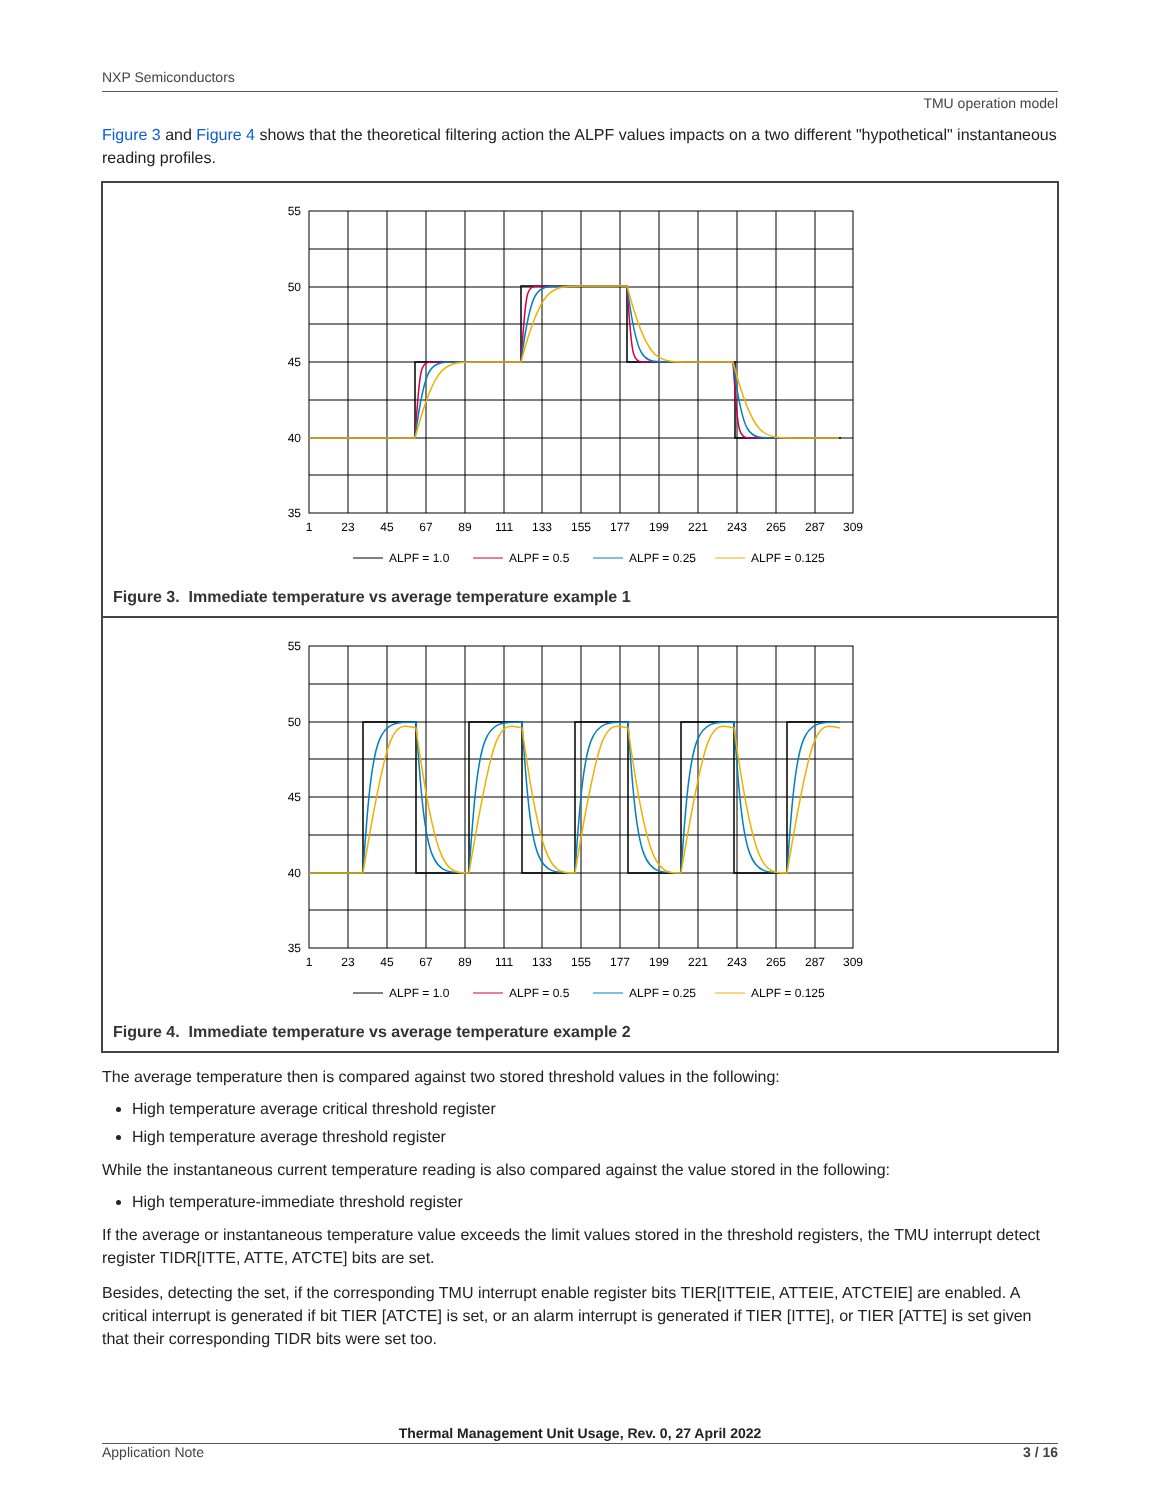NXP Semiconductors
TMU operation model
Figure 3 and Figure 4 shows that the theoretical filtering action the ALPF values impacts on a two different "hypothetical" instantaneous reading profiles.
55
50
45
40
35
1
23
45
67
89
111
133
155
177
199
221
243
265
287
309
ALPF = 1.0
ALPF = 0.5
ALPF = 0.25
ALPF = 0.125
Figure 3. Immediate temperature vs average temperature example 1
55
50
45
40
35
1
23
45
67
89
111
133
155
177
199
221
243
265
287
309
ALPF = 1.0
ALPF = 0.5
ALPF = 0.25
ALPF = 0.125
Figure 4. Immediate temperature vs average temperature example 2
The average temperature then is compared against two stored threshold values in the following:
High temperature average critical threshold register
High temperature average threshold register
While the instantaneous current temperature reading is also compared against the value stored in the following:
High temperature-immediate threshold register
If the average or instantaneous temperature value exceeds the limit values stored in the threshold registers, the TMU interrupt detect register TIDR[ITTE, ATTE, ATCTE] bits are set.
Besides, detecting the set, if the corresponding TMU interrupt enable register bits TIER[ITTEIE, ATTEIE, ATCTEIE] are enabled. A critical interrupt is generated if bit TIER [ATCTE] is set, or an alarm interrupt is generated if TIER [ITTE], or TIER [ATTE] is set given that their corresponding TIDR bits were set too.
Thermal Management Unit Usage, Rev. 0, 27 April 2022
Application Note 3 / 16